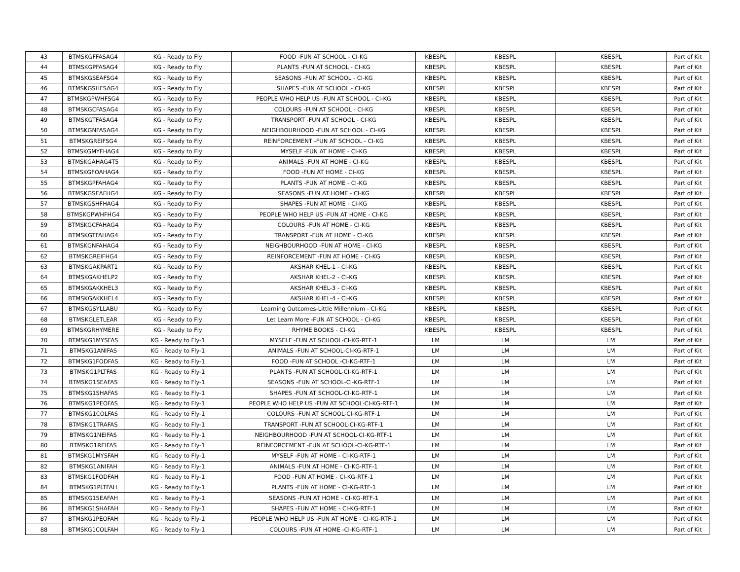| 43 | BTMSKGFFASAG4 | KG - Ready to Fly | FOOD -FUN AT SCHOOL - CI-KG | KBESPL | KBESPL | KBESPL | Part of Kit |
| 44 | BTMSKGPFASAG4 | KG - Ready to Fly | PLANTS -FUN AT SCHOOL - CI-KG | KBESPL | KBESPL | KBESPL | Part of Kit |
| 45 | BTMSKGSEAFSG4 | KG - Ready to Fly | SEASONS -FUN AT SCHOOL - CI-KG | KBESPL | KBESPL | KBESPL | Part of Kit |
| 46 | BTMSKGSHFSAG4 | KG - Ready to Fly | SHAPES -FUN AT SCHOOL - CI-KG | KBESPL | KBESPL | KBESPL | Part of Kit |
| 47 | BTMSKGPWHFSG4 | KG - Ready to Fly | PEOPLE WHO HELP US -FUN AT SCHOOL - CI-KG | KBESPL | KBESPL | KBESPL | Part of Kit |
| 48 | BTMSKGCFASAG4 | KG - Ready to Fly | COLOURS -FUN AT SCHOOL - CI-KG | KBESPL | KBESPL | KBESPL | Part of Kit |
| 49 | BTMSKGTFASAG4 | KG - Ready to Fly | TRANSPORT -FUN AT SCHOOL - CI-KG | KBESPL | KBESPL | KBESPL | Part of Kit |
| 50 | BTMSKGNFASAG4 | KG - Ready to Fly | NEIGHBOURHOOD -FUN AT SCHOOL - CI-KG | KBESPL | KBESPL | KBESPL | Part of Kit |
| 51 | BTMSKGREIFSG4 | KG - Ready to Fly | REINFORCEMENT -FUN AT SCHOOL - CI-KG | KBESPL | KBESPL | KBESPL | Part of Kit |
| 52 | BTMSKGMYFHAG4 | KG - Ready to Fly | MYSELF -FUN AT HOME - CI-KG | KBESPL | KBESPL | KBESPL | Part of Kit |
| 53 | BTMSKGAHAG4T5 | KG - Ready to Fly | ANIMALS -FUN AT HOME - CI-KG | KBESPL | KBESPL | KBESPL | Part of Kit |
| 54 | BTMSKGFOAHAG4 | KG - Ready to Fly | FOOD -FUN AT HOME - CI-KG | KBESPL | KBESPL | KBESPL | Part of Kit |
| 55 | BTMSKGPFAHAG4 | KG - Ready to Fly | PLANTS -FUN AT HOME - CI-KG | KBESPL | KBESPL | KBESPL | Part of Kit |
| 56 | BTMSKGSEAFHG4 | KG - Ready to Fly | SEASONS -FUN AT HOME - CI-KG | KBESPL | KBESPL | KBESPL | Part of Kit |
| 57 | BTMSKGSHFHAG4 | KG - Ready to Fly | SHAPES -FUN AT HOME - CI-KG | KBESPL | KBESPL | KBESPL | Part of Kit |
| 58 | BTMSKGPWHFHG4 | KG - Ready to Fly | PEOPLE WHO HELP US -FUN AT HOME - CI-KG | KBESPL | KBESPL | KBESPL | Part of Kit |
| 59 | BTMSKGCFAHAG4 | KG - Ready to Fly | COLOURS -FUN AT HOME - CI-KG | KBESPL | KBESPL | KBESPL | Part of Kit |
| 60 | BTMSKGTFAHAG4 | KG - Ready to Fly | TRANSPORT -FUN AT HOME - CI-KG | KBESPL | KBESPL | KBESPL | Part of Kit |
| 61 | BTMSKGNFAHAG4 | KG - Ready to Fly | NEIGHBOURHOOD -FUN AT HOME - CI-KG | KBESPL | KBESPL | KBESPL | Part of Kit |
| 62 | BTMSKGREIFHG4 | KG - Ready to Fly | REINFORCEMENT -FUN AT HOME - CI-KG | KBESPL | KBESPL | KBESPL | Part of Kit |
| 63 | BTMSKGAKPART1 | KG - Ready to Fly | AKSHAR KHEL-1 - CI-KG | KBESPL | KBESPL | KBESPL | Part of Kit |
| 64 | BTMSKGAKHELP2 | KG - Ready to Fly | AKSHAR KHEL-2 - CI-KG | KBESPL | KBESPL | KBESPL | Part of Kit |
| 65 | BTMSKGAKKHEL3 | KG - Ready to Fly | AKSHAR KHEL-3 - CI-KG | KBESPL | KBESPL | KBESPL | Part of Kit |
| 66 | BTMSKGAKKHEL4 | KG - Ready to Fly | AKSHAR KHEL-4 - CI-KG | KBESPL | KBESPL | KBESPL | Part of Kit |
| 67 | BTMSKGSYLLABU | KG - Ready to Fly | Learning Outcomes-Little Millennium - CI-KG | KBESPL | KBESPL | KBESPL | Part of Kit |
| 68 | BTMSKGLETLEAR | KG - Ready to Fly | Let Learn More -FUN AT SCHOOL - CI-KG | KBESPL | KBESPL | KBESPL | Part of Kit |
| 69 | BTMSKGRHYMERE | KG - Ready to Fly | RHYME BOOKS - CI-KG | KBESPL | KBESPL | KBESPL | Part of Kit |
| 70 | BTMSKG1MYSFAS | KG - Ready to Fly-1 | MYSELF -FUN AT SCHOOL-CI-KG-RTF-1 | LM | LM | LM | Part of Kit |
| 71 | BTMSKG1ANIFAS | KG - Ready to Fly-1 | ANIMALS -FUN AT SCHOOL-CI-KG-RTF-1 | LM | LM | LM | Part of Kit |
| 72 | BTMSKG1FODFAS | KG - Ready to Fly-1 | FOOD -FUN AT SCHOOL -CI-KG-RTF-1 | LM | LM | LM | Part of Kit |
| 73 | BTMSKG1PLTFAS | KG - Ready to Fly-1 | PLANTS -FUN AT SCHOOL-CI-KG-RTF-1 | LM | LM | LM | Part of Kit |
| 74 | BTMSKG1SEAFAS | KG - Ready to Fly-1 | SEASONS -FUN AT SCHOOL-CI-KG-RTF-1 | LM | LM | LM | Part of Kit |
| 75 | BTMSKG1SHAFAS | KG - Ready to Fly-1 | SHAPES -FUN AT SCHOOL-CI-KG-RTF-1 | LM | LM | LM | Part of Kit |
| 76 | BTMSKG1PEOFAS | KG - Ready to Fly-1 | PEOPLE WHO HELP US -FUN AT SCHOOL-CI-KG-RTF-1 | LM | LM | LM | Part of Kit |
| 77 | BTMSKG1COLFAS | KG - Ready to Fly-1 | COLOURS -FUN AT SCHOOL-CI-KG-RTF-1 | LM | LM | LM | Part of Kit |
| 78 | BTMSKG1TRAFAS | KG - Ready to Fly-1 | TRANSPORT -FUN AT SCHOOL-CI-KG-RTF-1 | LM | LM | LM | Part of Kit |
| 79 | BTMSKG1NEIFAS | KG - Ready to Fly-1 | NEIGHBOURHOOD -FUN AT SCHOOL-CI-KG-RTF-1 | LM | LM | LM | Part of Kit |
| 80 | BTMSKG1REIFAS | KG - Ready to Fly-1 | REINFORCEMENT -FUN AT SCHOOL-CI-KG-RTF-1 | LM | LM | LM | Part of Kit |
| 81 | BTMSKG1MYSFAH | KG - Ready to Fly-1 | MYSELF -FUN AT HOME - CI-KG-RTF-1 | LM | LM | LM | Part of Kit |
| 82 | BTMSKG1ANIFAH | KG - Ready to Fly-1 | ANIMALS -FUN AT HOME - CI-KG-RTF-1 | LM | LM | LM | Part of Kit |
| 83 | BTMSKG1FODFAH | KG - Ready to Fly-1 | FOOD -FUN AT HOME - CI-KG-RTF-1 | LM | LM | LM | Part of Kit |
| 84 | BTMSKG1PLTFAH | KG - Ready to Fly-1 | PLANTS -FUN AT HOME - CI-KG-RTF-1 | LM | LM | LM | Part of Kit |
| 85 | BTMSKG1SEAFAH | KG - Ready to Fly-1 | SEASONS -FUN AT HOME - CI-KG-RTF-1 | LM | LM | LM | Part of Kit |
| 86 | BTMSKG1SHAFAH | KG - Ready to Fly-1 | SHAPES -FUN AT HOME - CI-KG-RTF-1 | LM | LM | LM | Part of Kit |
| 87 | BTMSKG1PEOFAH | KG - Ready to Fly-1 | PEOPLE WHO HELP US -FUN AT HOME - CI-KG-RTF-1 | LM | LM | LM | Part of Kit |
| 88 | BTMSKG1COLFAH | KG - Ready to Fly-1 | COLOURS -FUN AT HOME -CI-KG-RTF-1 | LM | LM | LM | Part of Kit |